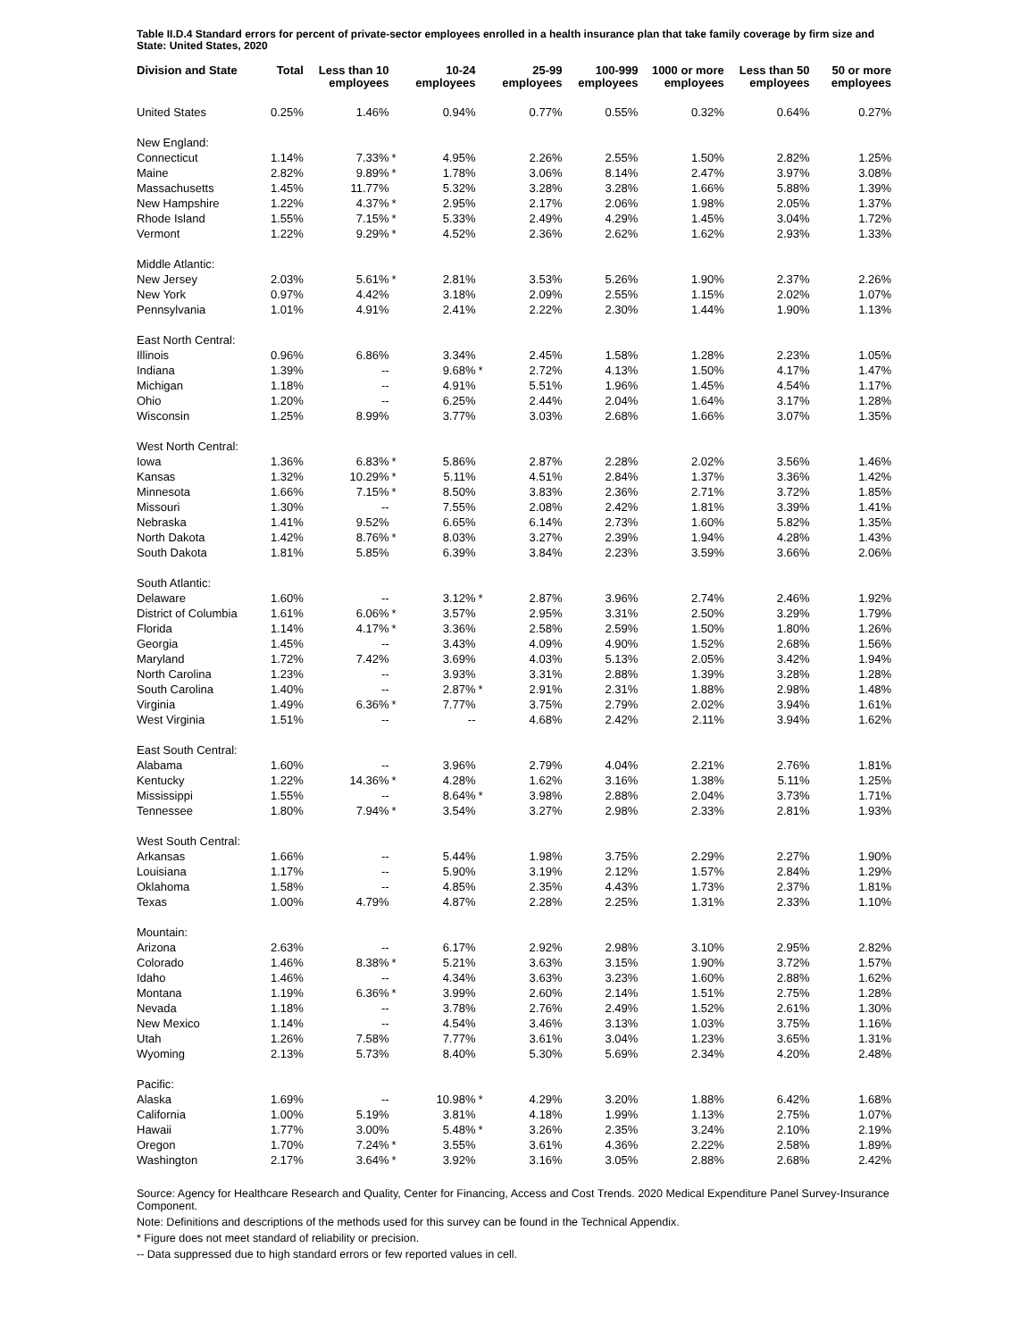Table II.D.4 Standard errors for percent of private-sector employees enrolled in a health insurance plan that take family coverage by firm size and State: United States, 2020
| Division and State | Total | Less than 10 employees | | 10-24 employees | | 25-99 employees | 100-999 employees | 1000 or more employees | Less than 50 employees | 50 or more employees |
| --- | --- | --- | --- | --- | --- | --- | --- | --- | --- | --- |
| United States | 0.25% | 1.46% | | 0.94% | | 0.77% | 0.55% | 0.32% | 0.64% | 0.27% |
| New England: | | | | | | | | | | |
| Connecticut | 1.14% | 7.33% | * | 4.95% | | 2.26% | 2.55% | 1.50% | 2.82% | 1.25% |
| Maine | 2.82% | 9.89% | * | 1.78% | | 3.06% | 8.14% | 2.47% | 3.97% | 3.08% |
| Massachusetts | 1.45% | 11.77% | | 5.32% | | 3.28% | 3.28% | 1.66% | 5.88% | 1.39% |
| New Hampshire | 1.22% | 4.37% | * | 2.95% | | 2.17% | 2.06% | 1.98% | 2.05% | 1.37% |
| Rhode Island | 1.55% | 7.15% | * | 5.33% | | 2.49% | 4.29% | 1.45% | 3.04% | 1.72% |
| Vermont | 1.22% | 9.29% | * | 4.52% | | 2.36% | 2.62% | 1.62% | 2.93% | 1.33% |
| Middle Atlantic: | | | | | | | | | | |
| New Jersey | 2.03% | 5.61% | * | 2.81% | | 3.53% | 5.26% | 1.90% | 2.37% | 2.26% |
| New York | 0.97% | 4.42% | | 3.18% | | 2.09% | 2.55% | 1.15% | 2.02% | 1.07% |
| Pennsylvania | 1.01% | 4.91% | | 2.41% | | 2.22% | 2.30% | 1.44% | 1.90% | 1.13% |
| East North Central: | | | | | | | | | | |
| Illinois | 0.96% | 6.86% | | 3.34% | | 2.45% | 1.58% | 1.28% | 2.23% | 1.05% |
| Indiana | 1.39% | -- | | 9.68% | * | 2.72% | 4.13% | 1.50% | 4.17% | 1.47% |
| Michigan | 1.18% | -- | | 4.91% | | 5.51% | 1.96% | 1.45% | 4.54% | 1.17% |
| Ohio | 1.20% | -- | | 6.25% | | 2.44% | 2.04% | 1.64% | 3.17% | 1.28% |
| Wisconsin | 1.25% | 8.99% | | 3.77% | | 3.03% | 2.68% | 1.66% | 3.07% | 1.35% |
| West North Central: | | | | | | | | | | |
| Iowa | 1.36% | 6.83% | * | 5.86% | | 2.87% | 2.28% | 2.02% | 3.56% | 1.46% |
| Kansas | 1.32% | 10.29% | * | 5.11% | | 4.51% | 2.84% | 1.37% | 3.36% | 1.42% |
| Minnesota | 1.66% | 7.15% | * | 8.50% | | 3.83% | 2.36% | 2.71% | 3.72% | 1.85% |
| Missouri | 1.30% | -- | | 7.55% | | 2.08% | 2.42% | 1.81% | 3.39% | 1.41% |
| Nebraska | 1.41% | 9.52% | | 6.65% | | 6.14% | 2.73% | 1.60% | 5.82% | 1.35% |
| North Dakota | 1.42% | 8.76% | * | 8.03% | | 3.27% | 2.39% | 1.94% | 4.28% | 1.43% |
| South Dakota | 1.81% | 5.85% | | 6.39% | | 3.84% | 2.23% | 3.59% | 3.66% | 2.06% |
| South Atlantic: | | | | | | | | | | |
| Delaware | 1.60% | -- | | 3.12% | * | 2.87% | 3.96% | 2.74% | 2.46% | 1.92% |
| District of Columbia | 1.61% | 6.06% | * | 3.57% | | 2.95% | 3.31% | 2.50% | 3.29% | 1.79% |
| Florida | 1.14% | 4.17% | * | 3.36% | | 2.58% | 2.59% | 1.50% | 1.80% | 1.26% |
| Georgia | 1.45% | -- | | 3.43% | | 4.09% | 4.90% | 1.52% | 2.68% | 1.56% |
| Maryland | 1.72% | 7.42% | | 3.69% | | 4.03% | 5.13% | 2.05% | 3.42% | 1.94% |
| North Carolina | 1.23% | -- | | 3.93% | | 3.31% | 2.88% | 1.39% | 3.28% | 1.28% |
| South Carolina | 1.40% | -- | | 2.87% | * | 2.91% | 2.31% | 1.88% | 2.98% | 1.48% |
| Virginia | 1.49% | 6.36% | * | 7.77% | | 3.75% | 2.79% | 2.02% | 3.94% | 1.61% |
| West Virginia | 1.51% | -- | | -- | | 4.68% | 2.42% | 2.11% | 3.94% | 1.62% |
| East South Central: | | | | | | | | | | |
| Alabama | 1.60% | -- | | 3.96% | | 2.79% | 4.04% | 2.21% | 2.76% | 1.81% |
| Kentucky | 1.22% | 14.36% | * | 4.28% | | 1.62% | 3.16% | 1.38% | 5.11% | 1.25% |
| Mississippi | 1.55% | -- | | 8.64% | * | 3.98% | 2.88% | 2.04% | 3.73% | 1.71% |
| Tennessee | 1.80% | 7.94% | * | 3.54% | | 3.27% | 2.98% | 2.33% | 2.81% | 1.93% |
| West South Central: | | | | | | | | | | |
| Arkansas | 1.66% | -- | | 5.44% | | 1.98% | 3.75% | 2.29% | 2.27% | 1.90% |
| Louisiana | 1.17% | -- | | 5.90% | | 3.19% | 2.12% | 1.57% | 2.84% | 1.29% |
| Oklahoma | 1.58% | -- | | 4.85% | | 2.35% | 4.43% | 1.73% | 2.37% | 1.81% |
| Texas | 1.00% | 4.79% | | 4.87% | | 2.28% | 2.25% | 1.31% | 2.33% | 1.10% |
| Mountain: | | | | | | | | | | |
| Arizona | 2.63% | -- | | 6.17% | | 2.92% | 2.98% | 3.10% | 2.95% | 2.82% |
| Colorado | 1.46% | 8.38% | * | 5.21% | | 3.63% | 3.15% | 1.90% | 3.72% | 1.57% |
| Idaho | 1.46% | -- | | 4.34% | | 3.63% | 3.23% | 1.60% | 2.88% | 1.62% |
| Montana | 1.19% | 6.36% | * | 3.99% | | 2.60% | 2.14% | 1.51% | 2.75% | 1.28% |
| Nevada | 1.18% | -- | | 3.78% | | 2.76% | 2.49% | 1.52% | 2.61% | 1.30% |
| New Mexico | 1.14% | -- | | 4.54% | | 3.46% | 3.13% | 1.03% | 3.75% | 1.16% |
| Utah | 1.26% | 7.58% | | 7.77% | | 3.61% | 3.04% | 1.23% | 3.65% | 1.31% |
| Wyoming | 2.13% | 5.73% | | 8.40% | | 5.30% | 5.69% | 2.34% | 4.20% | 2.48% |
| Pacific: | | | | | | | | | | |
| Alaska | 1.69% | -- | | 10.98% | * | 4.29% | 3.20% | 1.88% | 6.42% | 1.68% |
| California | 1.00% | 5.19% | | 3.81% | | 4.18% | 1.99% | 1.13% | 2.75% | 1.07% |
| Hawaii | 1.77% | 3.00% | | 5.48% | * | 3.26% | 2.35% | 3.24% | 2.10% | 2.19% |
| Oregon | 1.70% | 7.24% | * | 3.55% | | 3.61% | 4.36% | 2.22% | 2.58% | 1.89% |
| Washington | 2.17% | 3.64% | * | 3.92% | | 3.16% | 3.05% | 2.88% | 2.68% | 2.42% |
Source: Agency for Healthcare Research and Quality, Center for Financing, Access and Cost Trends. 2020 Medical Expenditure Panel Survey-Insurance Component.
Note: Definitions and descriptions of the methods used for this survey can be found in the Technical Appendix.
* Figure does not meet standard of reliability or precision.
-- Data suppressed due to high standard errors or few reported values in cell.